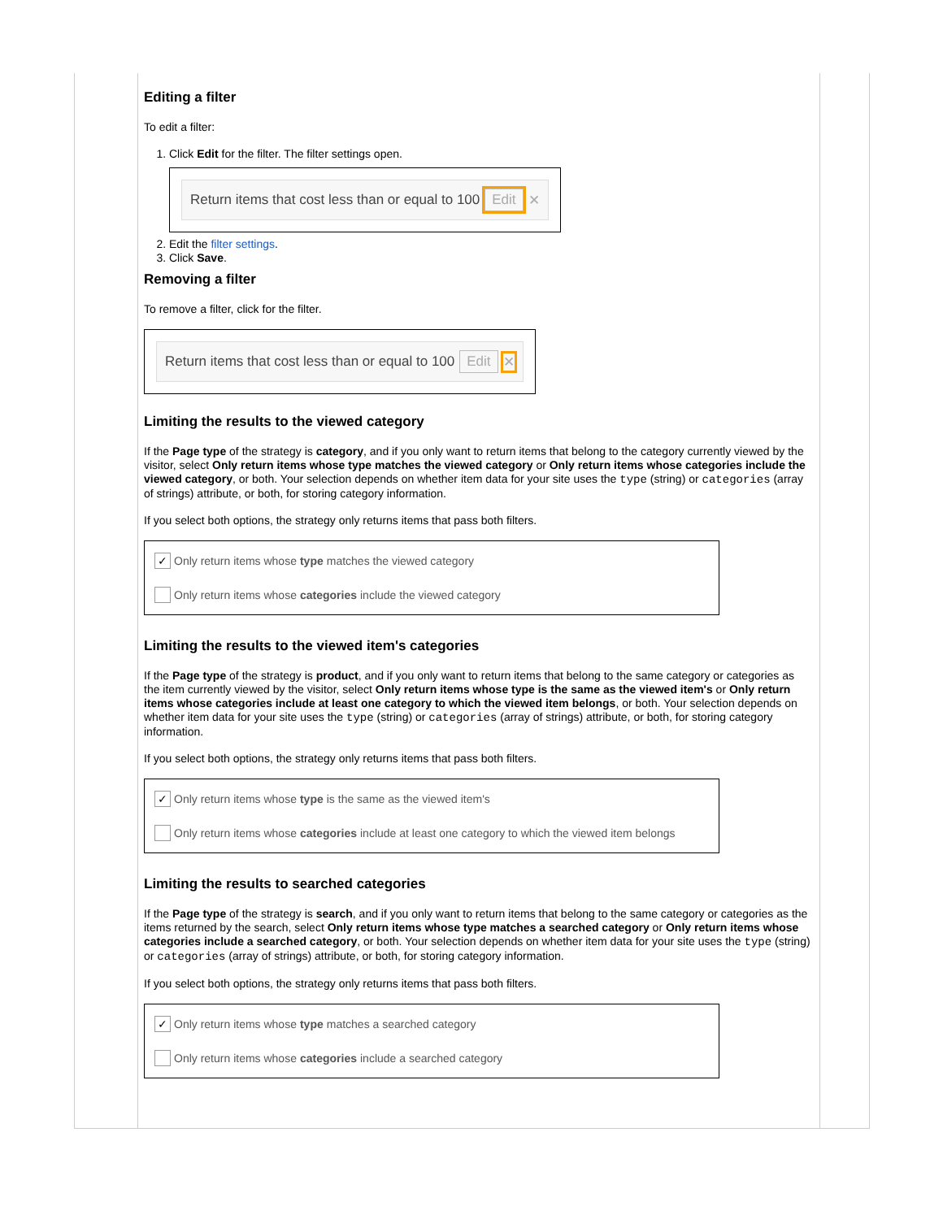Editing a filter
To edit a filter:
1. Click Edit for the filter. The filter settings open.
Return items that cost less than or equal to 100 Edit ✕
2. Edit the filter settings.
3. Click Save.
Removing a filter
To remove a filter, click for the filter.
Return items that cost less than or equal to 100 Edit ✕
Limiting the results to the viewed category
If the Page type of the strategy is category, and if you only want to return items that belong to the category currently viewed by the visitor, select Only return items whose type matches the viewed category or Only return items whose categories include the viewed category, or both. Your selection depends on whether item data for your site uses the type (string) or categories (array of strings) attribute, or both, for storing category information.
If you select both options, the strategy only returns items that pass both filters.
✓ Only return items whose type matches the viewed category
Only return items whose categories include the viewed category
Limiting the results to the viewed item's categories
If the Page type of the strategy is product, and if you only want to return items that belong to the same category or categories as the item currently viewed by the visitor, select Only return items whose type is the same as the viewed item's or Only return items whose categories include at least one category to which the viewed item belongs, or both. Your selection depends on whether item data for your site uses the type (string) or categories (array of strings) attribute, or both, for storing category information.
If you select both options, the strategy only returns items that pass both filters.
✓ Only return items whose type is the same as the viewed item's
Only return items whose categories include at least one category to which the viewed item belongs
Limiting the results to searched categories
If the Page type of the strategy is search, and if you only want to return items that belong to the same category or categories as the items returned by the search, select Only return items whose type matches a searched category or Only return items whose categories include a searched category, or both. Your selection depends on whether item data for your site uses the type (string) or categories (array of strings) attribute, or both, for storing category information.
If you select both options, the strategy only returns items that pass both filters.
✓ Only return items whose type matches a searched category
Only return items whose categories include a searched category